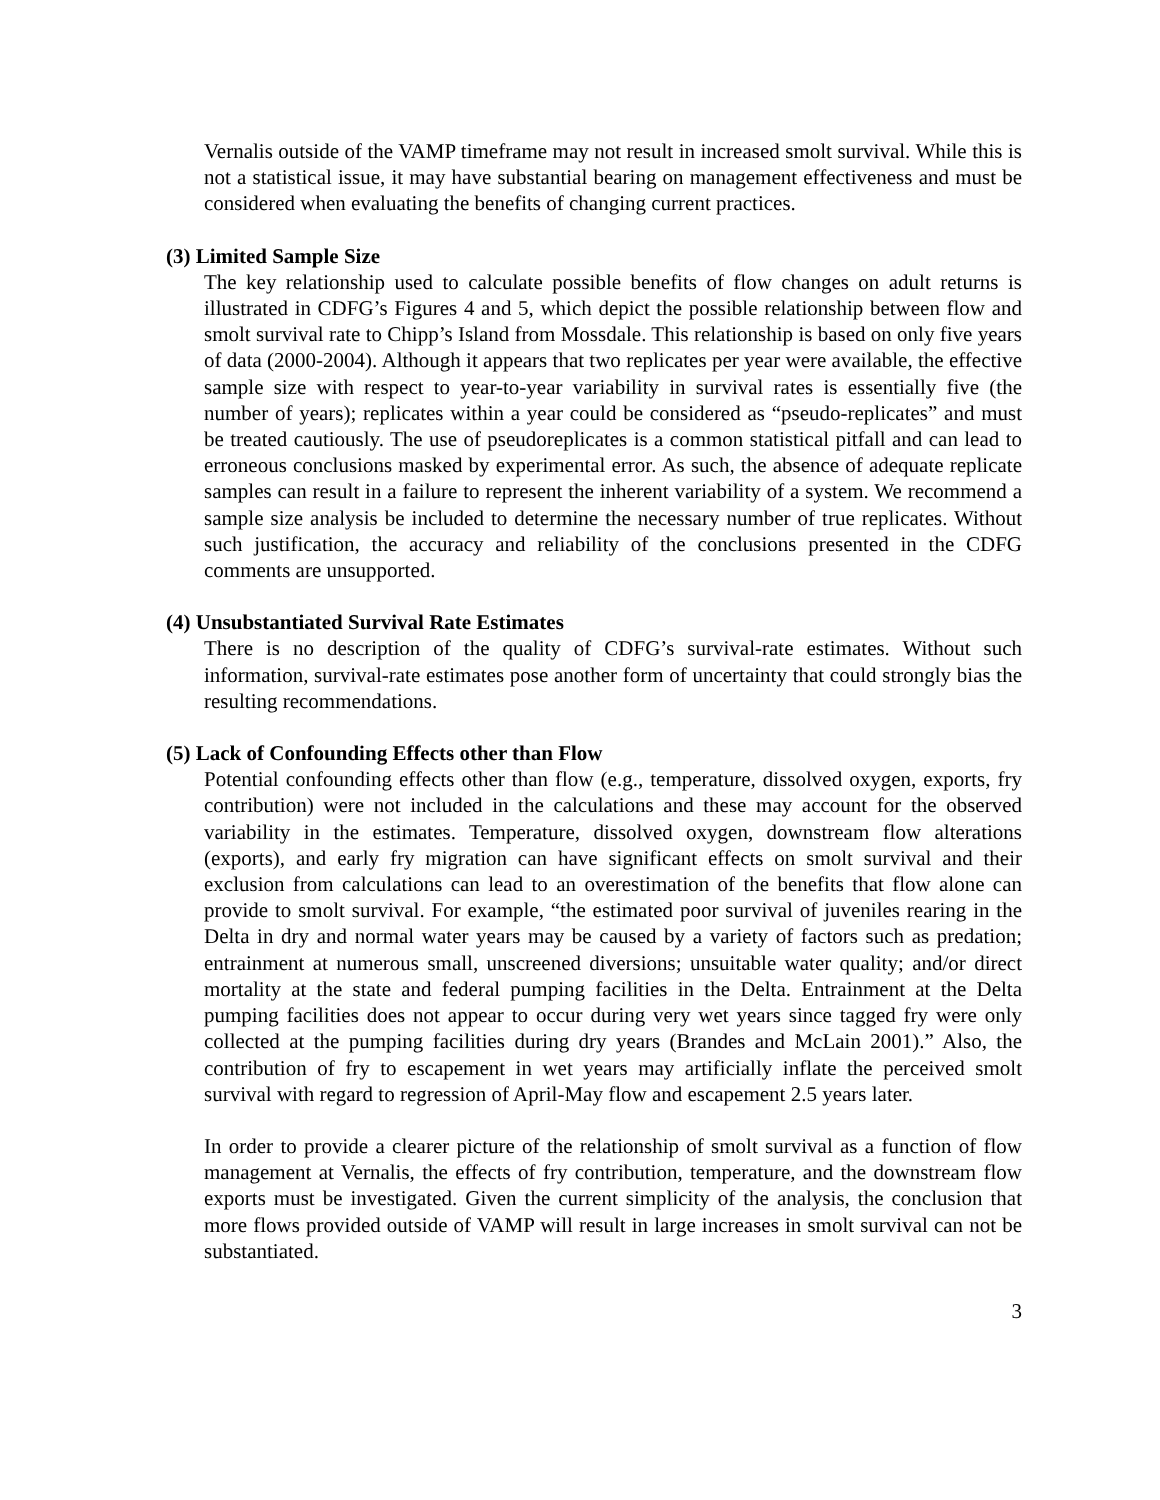Vernalis outside of the VAMP timeframe may not result in increased smolt survival. While this is not a statistical issue, it may have substantial bearing on management effectiveness and must be considered when evaluating the benefits of changing current practices.
(3) Limited Sample Size
The key relationship used to calculate possible benefits of flow changes on adult returns is illustrated in CDFG’s Figures 4 and 5, which depict the possible relationship between flow and smolt survival rate to Chipp’s Island from Mossdale. This relationship is based on only five years of data (2000-2004). Although it appears that two replicates per year were available, the effective sample size with respect to year-to-year variability in survival rates is essentially five (the number of years); replicates within a year could be considered as “pseudo-replicates” and must be treated cautiously. The use of pseudoreplicates is a common statistical pitfall and can lead to erroneous conclusions masked by experimental error. As such, the absence of adequate replicate samples can result in a failure to represent the inherent variability of a system. We recommend a sample size analysis be included to determine the necessary number of true replicates. Without such justification, the accuracy and reliability of the conclusions presented in the CDFG comments are unsupported.
(4) Unsubstantiated Survival Rate Estimates
There is no description of the quality of CDFG’s survival-rate estimates. Without such information, survival-rate estimates pose another form of uncertainty that could strongly bias the resulting recommendations.
(5) Lack of Confounding Effects other than Flow
Potential confounding effects other than flow (e.g., temperature, dissolved oxygen, exports, fry contribution) were not included in the calculations and these may account for the observed variability in the estimates. Temperature, dissolved oxygen, downstream flow alterations (exports), and early fry migration can have significant effects on smolt survival and their exclusion from calculations can lead to an overestimation of the benefits that flow alone can provide to smolt survival. For example, “the estimated poor survival of juveniles rearing in the Delta in dry and normal water years may be caused by a variety of factors such as predation; entrainment at numerous small, unscreened diversions; unsuitable water quality; and/or direct mortality at the state and federal pumping facilities in the Delta. Entrainment at the Delta pumping facilities does not appear to occur during very wet years since tagged fry were only collected at the pumping facilities during dry years (Brandes and McLain 2001).” Also, the contribution of fry to escapement in wet years may artificially inflate the perceived smolt survival with regard to regression of April-May flow and escapement 2.5 years later.
In order to provide a clearer picture of the relationship of smolt survival as a function of flow management at Vernalis, the effects of fry contribution, temperature, and the downstream flow exports must be investigated. Given the current simplicity of the analysis, the conclusion that more flows provided outside of VAMP will result in large increases in smolt survival can not be substantiated.
3